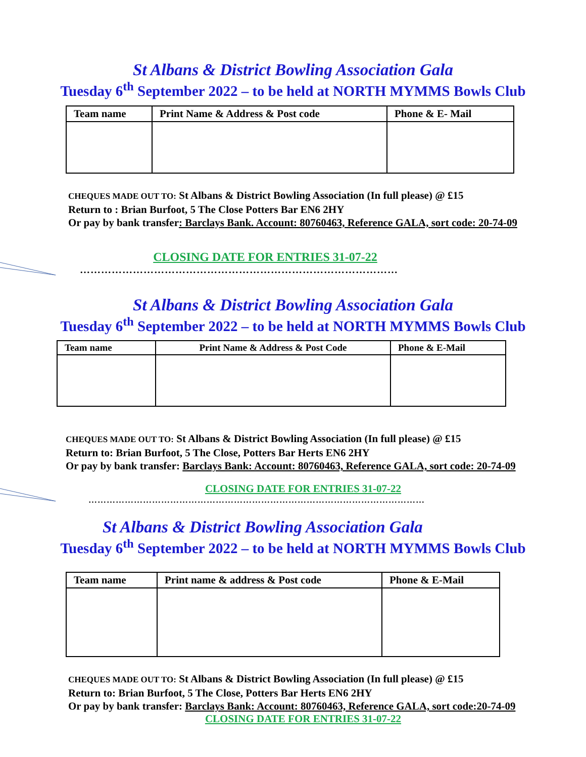St Albans & District Bowling Association Gala
Tuesday 6<sup>th</sup> September 2022 – to be held at NORTH MYMMS Bowls Club
| Team name | Print Name & Address & Post code | Phone & E- Mail |
| --- | --- | --- |
CHEQUES MADE OUT TO: St Albans & District Bowling Association (In full please) @ £15
Return to : Brian Burfoot, 5 The Close Potters Bar EN6 2HY
Or pay by bank transfer: Barclays Bank. Account: 80760463, Reference GALA, sort code: 20-74-09
CLOSING DATE FOR ENTRIES 31-07-22
………………………………………………………………………………
St Albans & District Bowling Association Gala
Tuesday 6<sup>th</sup> September 2022 – to be held at NORTH MYMMS Bowls Club
| Team name | Print Name & Address & Post Code | Phone & E-Mail |
| --- | --- | --- |
CHEQUES MADE OUT TO: St Albans & District Bowling Association (In full please) @ £15
Return to: Brian Burfoot, 5 The Close, Potters Bar Herts EN6 2HY
Or pay by bank transfer: Barclays Bank: Account: 80760463, Reference GALA, sort code: 20-74-09
CLOSING DATE FOR ENTRIES 31-07-22
…………………………………………………………………………………………………
St Albans & District Bowling Association Gala
Tuesday 6<sup>th</sup> September 2022 – to be held at NORTH MYMMS Bowls Club
| Team name | Print name & address & Post code | Phone & E-Mail |
| --- | --- | --- |
CHEQUES MADE OUT TO: St Albans & District Bowling Association (In full please) @ £15
Return to: Brian Burfoot, 5 The Close, Potters Bar Herts EN6 2HY
Or pay by bank transfer: Barclays Bank: Account: 80760463, Reference GALA, sort code:20-74-09
CLOSING DATE FOR ENTRIES 31-07-22